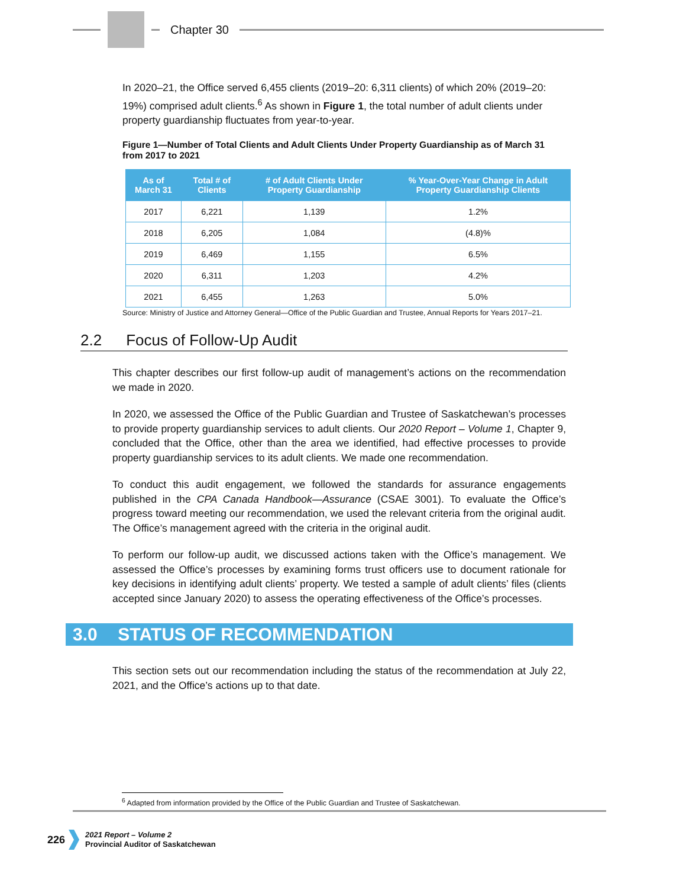Chapter 30
In 2020–21, the Office served 6,455 clients (2019–20: 6,311 clients) of which 20% (2019–20: 19%) comprised adult clients.<sup>6</sup> As shown in Figure 1, the total number of adult clients under property guardianship fluctuates from year-to-year.
Figure 1—Number of Total Clients and Adult Clients Under Property Guardianship as of March 31 from 2017 to 2021
| As of March 31 | Total # of Clients | # of Adult Clients Under Property Guardianship | % Year-Over-Year Change in Adult Property Guardianship Clients |
| --- | --- | --- | --- |
| 2017 | 6,221 | 1,139 | 1.2% |
| 2018 | 6,205 | 1,084 | (4.8)% |
| 2019 | 6,469 | 1,155 | 6.5% |
| 2020 | 6,311 | 1,203 | 4.2% |
| 2021 | 6,455 | 1,263 | 5.0% |
Source: Ministry of Justice and Attorney General—Office of the Public Guardian and Trustee, Annual Reports for Years 2017–21.
2.2 Focus of Follow-Up Audit
This chapter describes our first follow-up audit of management’s actions on the recommendation we made in 2020.
In 2020, we assessed the Office of the Public Guardian and Trustee of Saskatchewan’s processes to provide property guardianship services to adult clients. Our 2020 Report – Volume 1, Chapter 9, concluded that the Office, other than the area we identified, had effective processes to provide property guardianship services to its adult clients. We made one recommendation.
To conduct this audit engagement, we followed the standards for assurance engagements published in the CPA Canada Handbook—Assurance (CSAE 3001). To evaluate the Office’s progress toward meeting our recommendation, we used the relevant criteria from the original audit. The Office’s management agreed with the criteria in the original audit.
To perform our follow-up audit, we discussed actions taken with the Office’s management. We assessed the Office’s processes by examining forms trust officers use to document rationale for key decisions in identifying adult clients’ property. We tested a sample of adult clients’ files (clients accepted since January 2020) to assess the operating effectiveness of the Office’s processes.
3.0 STATUS OF RECOMMENDATION
This section sets out our recommendation including the status of the recommendation at July 22, 2021, and the Office’s actions up to that date.
<sup>6</sup> Adapted from information provided by the Office of the Public Guardian and Trustee of Saskatchewan.
226
2021 Report – Volume 2
Provincial Auditor of Saskatchewan